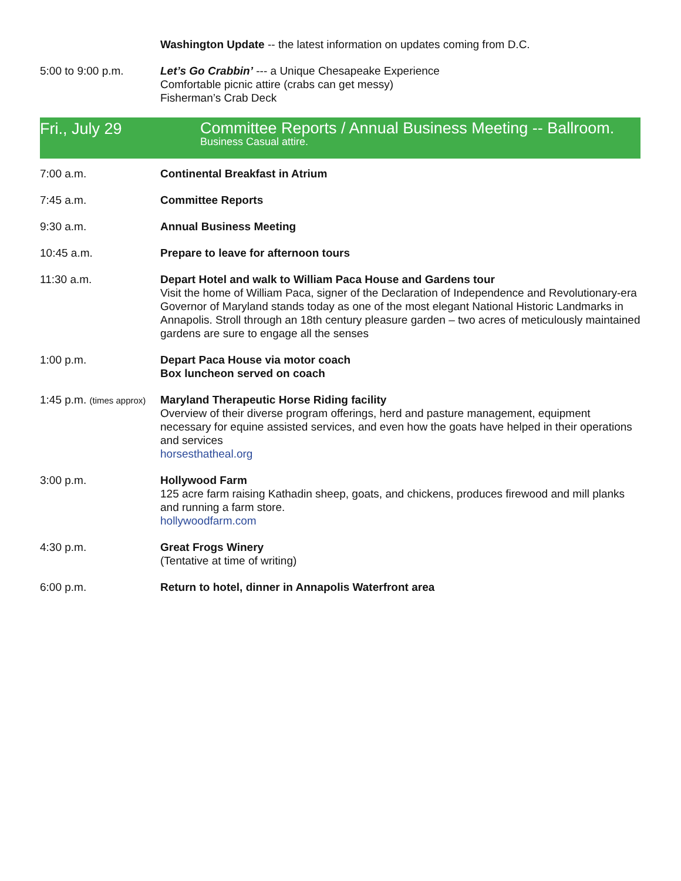Washington Update -- the latest information on updates coming from D.C.
5:00 to 9:00 p.m. Let’s Go Crabbin’ --- a Unique Chesapeake Experience
Comfortable picnic attire (crabs can get messy)
Fisherman’s Crab Deck
Fri., July 29
Committee Reports / Annual Business Meeting -- Ballroom.
Business Casual attire.
7:00 a.m. Continental Breakfast in Atrium
7:45 a.m. Committee Reports
9:30 a.m. Annual Business Meeting
10:45 a.m. Prepare to leave for afternoon tours
11:30 a.m. Depart Hotel and walk to William Paca House and Gardens tour
Visit the home of William Paca, signer of the Declaration of Independence and Revolutionary-era Governor of Maryland stands today as one of the most elegant National Historic Landmarks in Annapolis. Stroll through an 18th century pleasure garden – two acres of meticulously maintained gardens are sure to engage all the senses
1:00 p.m. Depart Paca House via motor coach
Box luncheon served on coach
1:45 p.m. (times approx)
Maryland Therapeutic Horse Riding facility
Overview of their diverse program offerings, herd and pasture management, equipment necessary for equine assisted services, and even how the goats have helped in their operations and services
horsesthatheal.org
3:00 p.m. Hollywood Farm
125 acre farm raising Kathadin sheep, goats, and chickens, produces firewood and mill planks and running a farm store.
hollywoodfarm.com
4:30 p.m. Great Frogs Winery
(Tentative at time of writing)
6:00 p.m. Return to hotel, dinner in Annapolis Waterfront area